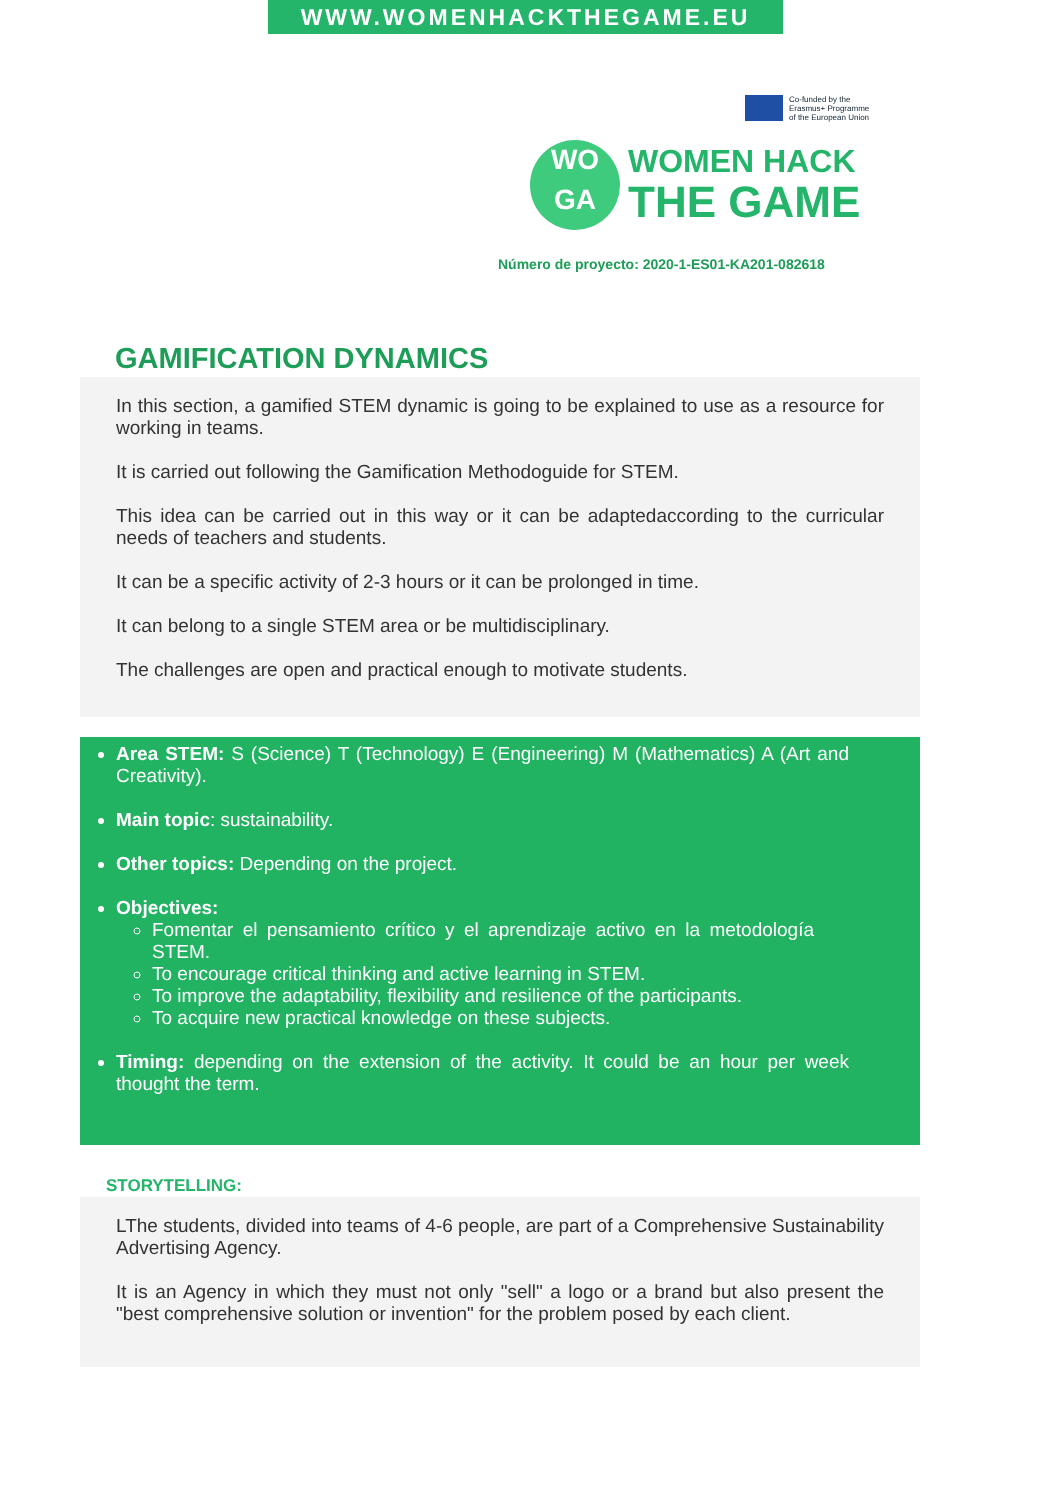WWW.WOMENHACKTHEGAME.EU
Co-funded by the
Erasmus+ Programme
of the European Union
WO
GA
WOMEN HACK
THE GAME
Número de proyecto: 2020-1-ES01-KA201-082618
GAMIFICATION DYNAMICS
In this section, a gamified STEM dynamic is going to be explained to use as a resource for working in teams.
It is carried out following the Gamification Methodoguide for STEM.
This idea can be carried out in this way or it can be adaptedaccording to the curricular needs of teachers and students.
It can be a specific activity of 2-3 hours or it can be prolonged in time.
It can belong to a single STEM area or be multidisciplinary.
The challenges are open and practical enough to motivate students.
Area STEM: S (Science) T (Technology) E (Engineering) M (Mathematics) A (Art and Creativity).
Main topic: sustainability.
Other topics: Depending on the project.
Objectives:
Fomentar el pensamiento crítico y el aprendizaje activo en la metodología STEM.
To encourage critical thinking and active learning in STEM.
To improve the adaptability, flexibility and resilience of the participants.
To acquire new practical knowledge on these subjects.
Timing: depending on the extension of the activity. It could be an hour per week thought the term.
STORYTELLING:
LThe students, divided into teams of 4-6 people, are part of a Comprehensive Sustainability Advertising Agency.
It is an Agency in which they must not only "sell" a logo or a brand but also present the "best comprehensive solution or invention" for the problem posed by each client.